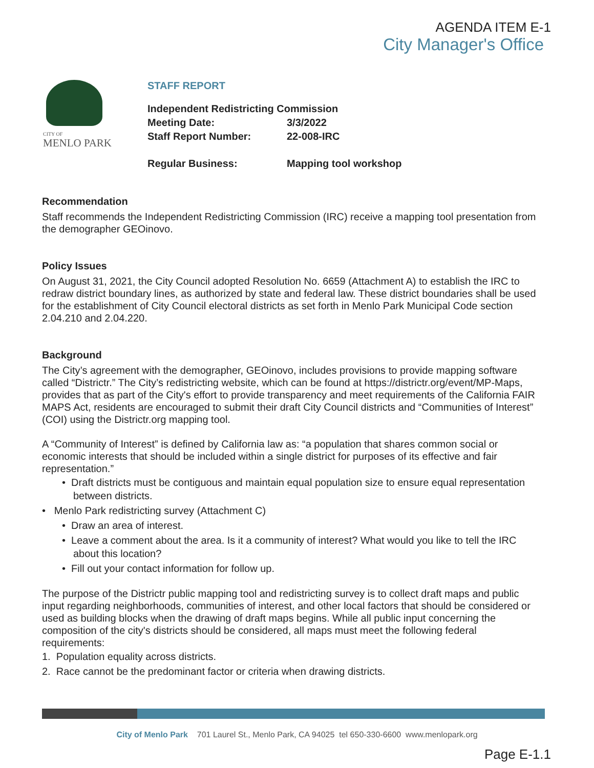AGENDA ITEM E-1
City Manager's Office
CITY OF
MENLO PARK
STAFF REPORT
| Independent Redistricting Commission | |
| Meeting Date: | 3/3/2022 |
| Staff Report Number: | 22-008-IRC |
| Regular Business: | Mapping tool workshop |
Recommendation
Staff recommends the Independent Redistricting Commission (IRC) receive a mapping tool presentation from the demographer GEOinovo.
Policy Issues
On August 31, 2021, the City Council adopted Resolution No. 6659 (Attachment A) to establish the IRC to redraw district boundary lines, as authorized by state and federal law. These district boundaries shall be used for the establishment of City Council electoral districts as set forth in Menlo Park Municipal Code section 2.04.210 and 2.04.220.
Background
The City’s agreement with the demographer, GEOinovo, includes provisions to provide mapping software called “Districtr.” The City’s redistricting website, which can be found at https://districtr.org/event/MP-Maps, provides that as part of the City's effort to provide transparency and meet requirements of the California FAIR MAPS Act, residents are encouraged to submit their draft City Council districts and “Communities of Interest” (COI) using the Districtr.org mapping tool.
A “Community of Interest” is defined by California law as: “a population that shares common social or economic interests that should be included within a single district for purposes of its effective and fair representation.”
• Draft districts must be contiguous and maintain equal population size to ensure equal representation between districts.
• Menlo Park redistricting survey (Attachment C)
• Draw an area of interest.
• Leave a comment about the area. Is it a community of interest? What would you like to tell the IRC about this location?
• Fill out your contact information for follow up.
The purpose of the Districtr public mapping tool and redistricting survey is to collect draft maps and public input regarding neighborhoods, communities of interest, and other local factors that should be considered or used as building blocks when the drawing of draft maps begins. While all public input concerning the composition of the city's districts should be considered, all maps must meet the following federal requirements:
1. Population equality across districts.
2. Race cannot be the predominant factor or criteria when drawing districts.
City of Menlo Park 701 Laurel St., Menlo Park, CA 94025 tel 650-330-6600 www.menlopark.org
Page E-1.1